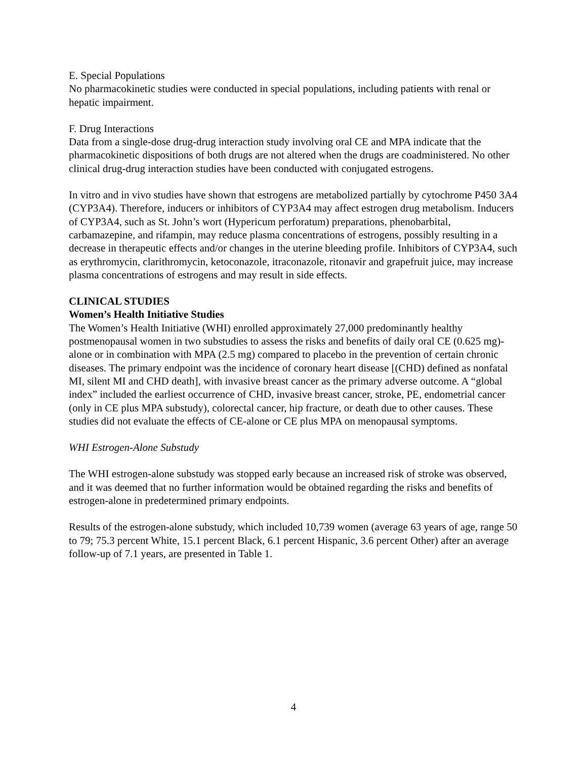E. Special Populations
No pharmacokinetic studies were conducted in special populations, including patients with renal or hepatic impairment.
F. Drug Interactions
Data from a single-dose drug-drug interaction study involving oral CE and MPA indicate that the pharmacokinetic dispositions of both drugs are not altered when the drugs are coadministered. No other clinical drug-drug interaction studies have been conducted with conjugated estrogens.
In vitro and in vivo studies have shown that estrogens are metabolized partially by cytochrome P450 3A4 (CYP3A4). Therefore, inducers or inhibitors of CYP3A4 may affect estrogen drug metabolism. Inducers of CYP3A4, such as St. John’s wort (Hypericum perforatum) preparations, phenobarbital, carbamazepine, and rifampin, may reduce plasma concentrations of estrogens, possibly resulting in a decrease in therapeutic effects and/or changes in the uterine bleeding profile. Inhibitors of CYP3A4, such as erythromycin, clarithromycin, ketoconazole, itraconazole, ritonavir and grapefruit juice, may increase plasma concentrations of estrogens and may result in side effects.
CLINICAL STUDIES
Women’s Health Initiative Studies
The Women’s Health Initiative (WHI) enrolled approximately 27,000 predominantly healthy postmenopausal women in two substudies to assess the risks and benefits of daily oral CE (0.625 mg)-alone or in combination with MPA (2.5 mg) compared to placebo in the prevention of certain chronic diseases. The primary endpoint was the incidence of coronary heart disease [(CHD) defined as nonfatal MI, silent MI and CHD death], with invasive breast cancer as the primary adverse outcome. A “global index” included the earliest occurrence of CHD, invasive breast cancer, stroke, PE, endometrial cancer (only in CE plus MPA substudy), colorectal cancer, hip fracture, or death due to other causes. These studies did not evaluate the effects of CE-alone or CE plus MPA on menopausal symptoms.
WHI Estrogen-Alone Substudy
The WHI estrogen-alone substudy was stopped early because an increased risk of stroke was observed, and it was deemed that no further information would be obtained regarding the risks and benefits of estrogen-alone in predetermined primary endpoints.
Results of the estrogen-alone substudy, which included 10,739 women (average 63 years of age, range 50 to 79; 75.3 percent White, 15.1 percent Black, 6.1 percent Hispanic, 3.6 percent Other) after an average follow-up of 7.1 years, are presented in Table 1.
4